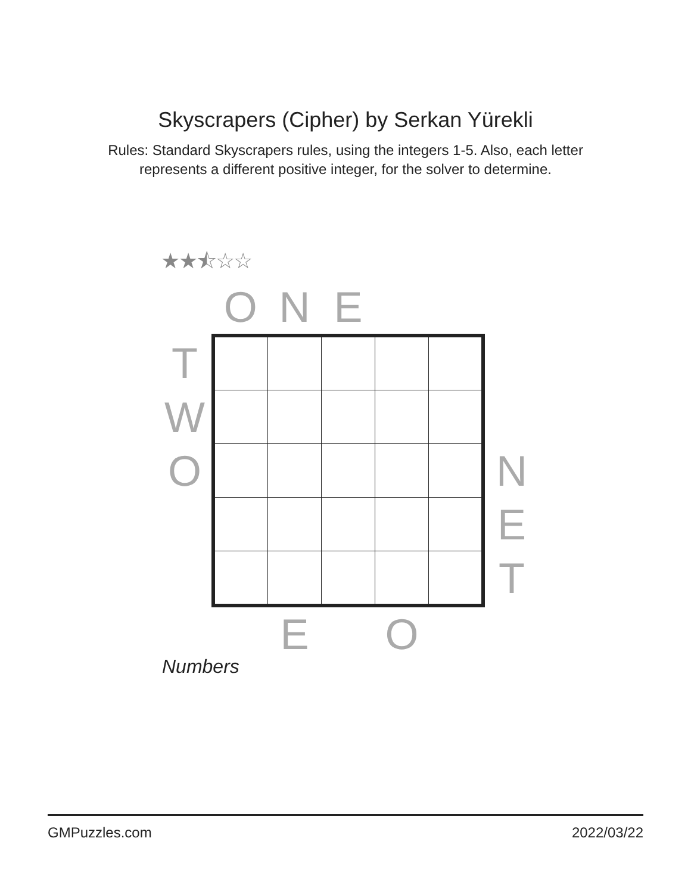Skyscrapers (Cipher) by Serkan Yürekli
Rules: Standard Skyscrapers rules, using the integers 1-5. Also, each letter
represents a different positive integer, for the solver to determine.
★★⯪☆☆
| | O | N | E | | | |
| T | | | | | | |
| W | | | | | | |
| O | | | | | | N |
| | | | | | | E |
| | | | | | | T |
| | | E | | O | | |
Numbers
GMPuzzles.com 2022/03/22